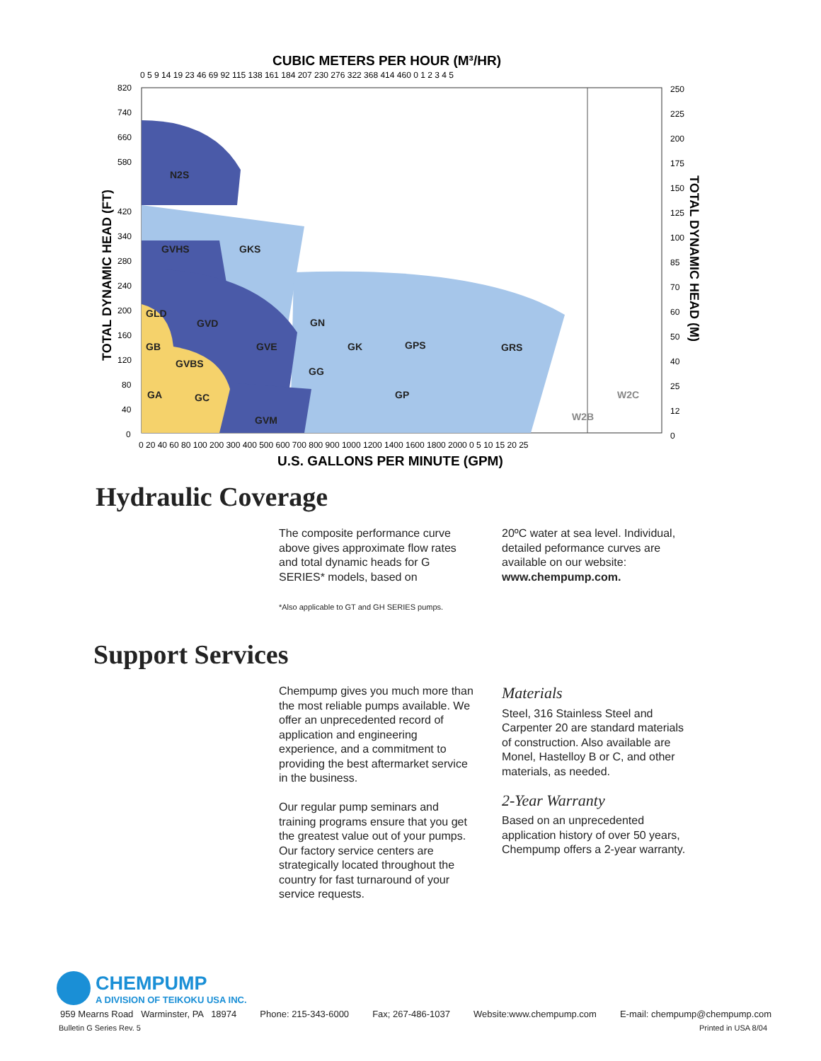CUBIC METERS PER HOUR (M³/HR)
0 5 9 14 19 23 46 69 92 115 138 161 184 207 230 276 322 368 414 460 0 1 2 3 4 5
N2S
GVHS
GKS
GVD
GLD
GB
GVBS
GA
GC
GVE
GN
GK
GPS
GRS
GG
GP
GVM
W2C
W2B
820
740
660
580
420
340
280
240
200
160
120
80
40
0
250
225
200
175
150
125
100
85
70
60
50
40
25
12
0
0 20 40 60 80 100 200 300 400 500 600 700 800 900 1000 1200 1400 1600 1800 2000 0 5 10 15 20 25
U.S. GALLONS PER MINUTE (GPM)
TOTAL DYNAMIC HEAD (FT)
TOTAL DYNAMIC HEAD (M)
Hydraulic Coverage
The composite performance curve above gives approximate flow rates and total dynamic heads for G SERIES* models, based on
20ºC water at sea level. Individual, detailed peformance curves are available on our website: www.chempump.com.
*Also applicable to GT and GH SERIES pumps.
Support Services
Chempump gives you much more than the most reliable pumps available. We offer an unprecedented record of application and engineering experience, and a commitment to providing the best aftermarket service in the business.
Our regular pump seminars and training programs ensure that you get the greatest value out of your pumps. Our factory service centers are strategically located throughout the country for fast turnaround of your service requests.
Materials
Steel, 316 Stainless Steel and Carpenter 20 are standard materials of construction. Also available are Monel, Hastelloy B or C, and other materials, as needed.
2-Year Warranty
Based on an unprecedented application history of over 50 years, Chempump offers a 2-year warranty.
CHEMPUMP
A DIVISION OF TEIKOKU USA INC.
959 Mearns Road Warminster, PA 18974 Phone: 215-343-6000 Fax; 267-486-1037 Website:www.chempump.com E-mail: chempump@chempump.com
Bulletin G Series Rev. 5 Printed in USA 8/04